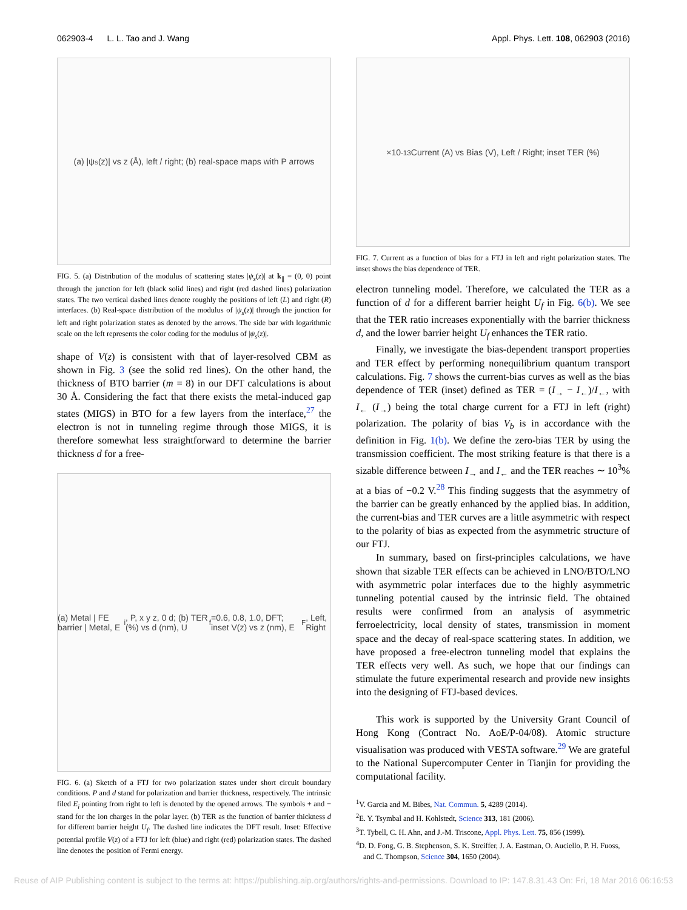062903-4 L. L. Tao and J. Wang Appl. Phys. Lett. 108, 062903 (2016)
(a) |ψ<sub>s</sub>(z)| vs z (Å), left / right; (b) real-space maps with P arrows
FIG. 5. (a) Distribution of the modulus of scattering states |ψ<sub>s</sub>(z)| at k<sub>∥</sub> = (0, 0) point through the junction for left (black solid lines) and right (red dashed lines) polarization states. The two vertical dashed lines denote roughly the positions of left (L) and right (R) interfaces. (b) Real-space distribution of the modulus of |ψ<sub>s</sub>(z)| through the junction for left and right polarization states as denoted by the arrows. The side bar with logarithmic scale on the left represents the color coding for the modulus of |ψ<sub>s</sub>(z)|.
shape of V(z) is consistent with that of layer-resolved CBM as shown in Fig. 3 (see the solid red lines). On the other hand, the thickness of BTO barrier (m = 8) in our DFT calculations is about 30 Å. Considering the fact that there exists the metal-induced gap states (MIGS) in BTO for a few layers from the interface,<sup>27</sup> the electron is not in tunneling regime through those MIGS, it is therefore somewhat less straightforward to determine the barrier thickness d for a free-
(a) Metal | FE barrier | Metal, E<sub>i</sub>, P, x y z, 0 d; (b) TER (%) vs d (nm), U<sub>f</sub>=0.6, 0.8, 1.0, DFT; inset V(z) vs z (nm), E<sub>F</sub>, Left, Right
FIG. 6. (a) Sketch of a FTJ for two polarization states under short circuit boundary conditions. P and d stand for polarization and barrier thickness, respectively. The intrinsic filed E<sub>i</sub> pointing from right to left is denoted by the opened arrows. The symbols + and − stand for the ion charges in the polar layer. (b) TER as the function of barrier thickness d for different barrier height U<sub>f</sub>. The dashed line indicates the DFT result. Inset: Effective potential profile V(z) of a FTJ for left (blue) and right (red) polarization states. The dashed line denotes the position of Fermi energy.
×10<sup>-13</sup> Current (A) vs Bias (V), Left / Right; inset TER (%)
FIG. 7. Current as a function of bias for a FTJ in left and right polarization states. The inset shows the bias dependence of TER.
electron tunneling model. Therefore, we calculated the TER as a function of d for a different barrier height U<sub>f</sub> in Fig. 6(b). We see that the TER ratio increases exponentially with the barrier thickness d, and the lower barrier height U<sub>f</sub> enhances the TER ratio.
Finally, we investigate the bias-dependent transport properties and TER effect by performing nonequilibrium quantum transport calculations. Fig. 7 shows the current-bias curves as well as the bias dependence of TER (inset) defined as TER = (I<sub>→</sub> − I<sub>←</sub>)/I<sub>←</sub>, with I<sub>←</sub> (I<sub>→</sub>) being the total charge current for a FTJ in left (right) polarization. The polarity of bias V<sub>b</sub> is in accordance with the definition in Fig. 1(b). We define the zero-bias TER by using the transmission coefficient. The most striking feature is that there is a sizable difference between I<sub>→</sub> and I<sub>←</sub> and the TER reaches ∼ 10<sup>3</sup>% at a bias of −0.2 V.<sup>28</sup> This finding suggests that the asymmetry of the barrier can be greatly enhanced by the applied bias. In addition, the current-bias and TER curves are a little asymmetric with respect to the polarity of bias as expected from the asymmetric structure of our FTJ.
In summary, based on first-principles calculations, we have shown that sizable TER effects can be achieved in LNO/BTO/LNO with asymmetric polar interfaces due to the highly asymmetric tunneling potential caused by the intrinsic field. The obtained results were confirmed from an analysis of asymmetric ferroelectricity, local density of states, transmission in moment space and the decay of real-space scattering states. In addition, we have proposed a free-electron tunneling model that explains the TER effects very well. As such, we hope that our findings can stimulate the future experimental research and provide new insights into the designing of FTJ-based devices.
This work is supported by the University Grant Council of Hong Kong (Contract No. AoE/P-04/08). Atomic structure visualisation was produced with VESTA software.<sup>29</sup> We are grateful to the National Supercomputer Center in Tianjin for providing the computational facility.
<sup>1</sup> V. Garcia and M. Bibes, Nat. Commun. 5, 4289 (2014).
<sup>2</sup> E. Y. Tsymbal and H. Kohlstedt, Science 313, 181 (2006).
<sup>3</sup> T. Tybell, C. H. Ahn, and J.-M. Triscone, Appl. Phys. Lett. 75, 856 (1999).
<sup>4</sup> D. D. Fong, G. B. Stephenson, S. K. Streiffer, J. A. Eastman, O. Auciello, P. H. Fuoss, and C. Thompson, Science 304, 1650 (2004).
Reuse of AIP Publishing content is subject to the terms at: https://publishing.aip.org/authors/rights-and-permissions. Download to IP: 147.8.31.43 On: Fri, 18 Mar 2016 06:16:53